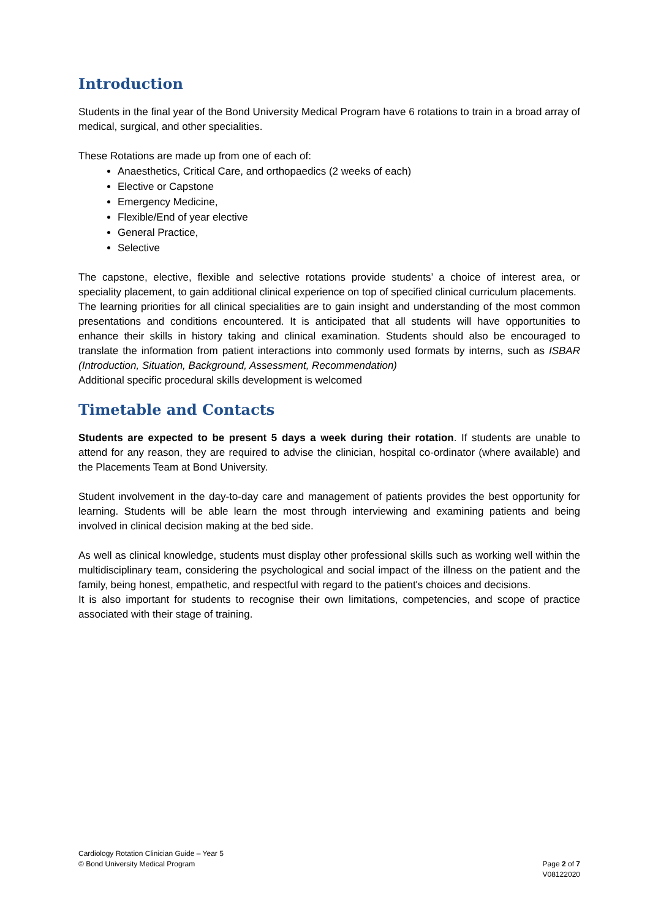Introduction
Students in the final year of the Bond University Medical Program have 6 rotations to train in a broad array of medical, surgical, and other specialities.
These Rotations are made up from one of each of:
Anaesthetics, Critical Care, and orthopaedics (2 weeks of each)
Elective or Capstone
Emergency Medicine,
Flexible/End of year elective
General Practice,
Selective
The capstone, elective, flexible and selective rotations provide students’ a choice of interest area, or speciality placement, to gain additional clinical experience on top of specified clinical curriculum placements.
The learning priorities for all clinical specialities are to gain insight and understanding of the most common presentations and conditions encountered. It is anticipated that all students will have opportunities to enhance their skills in history taking and clinical examination. Students should also be encouraged to translate the information from patient interactions into commonly used formats by interns, such as ISBAR (Introduction, Situation, Background, Assessment, Recommendation)
Additional specific procedural skills development is welcomed
Timetable and Contacts
Students are expected to be present 5 days a week during their rotation. If students are unable to attend for any reason, they are required to advise the clinician, hospital co-ordinator (where available) and the Placements Team at Bond University.
Student involvement in the day-to-day care and management of patients provides the best opportunity for learning. Students will be able learn the most through interviewing and examining patients and being involved in clinical decision making at the bed side.
As well as clinical knowledge, students must display other professional skills such as working well within the multidisciplinary team, considering the psychological and social impact of the illness on the patient and the family, being honest, empathetic, and respectful with regard to the patient's choices and decisions.
It is also important for students to recognise their own limitations, competencies, and scope of practice associated with their stage of training.
Cardiology Rotation Clinician Guide – Year 5
© Bond University Medical Program
Page 2 of 7
V08122020